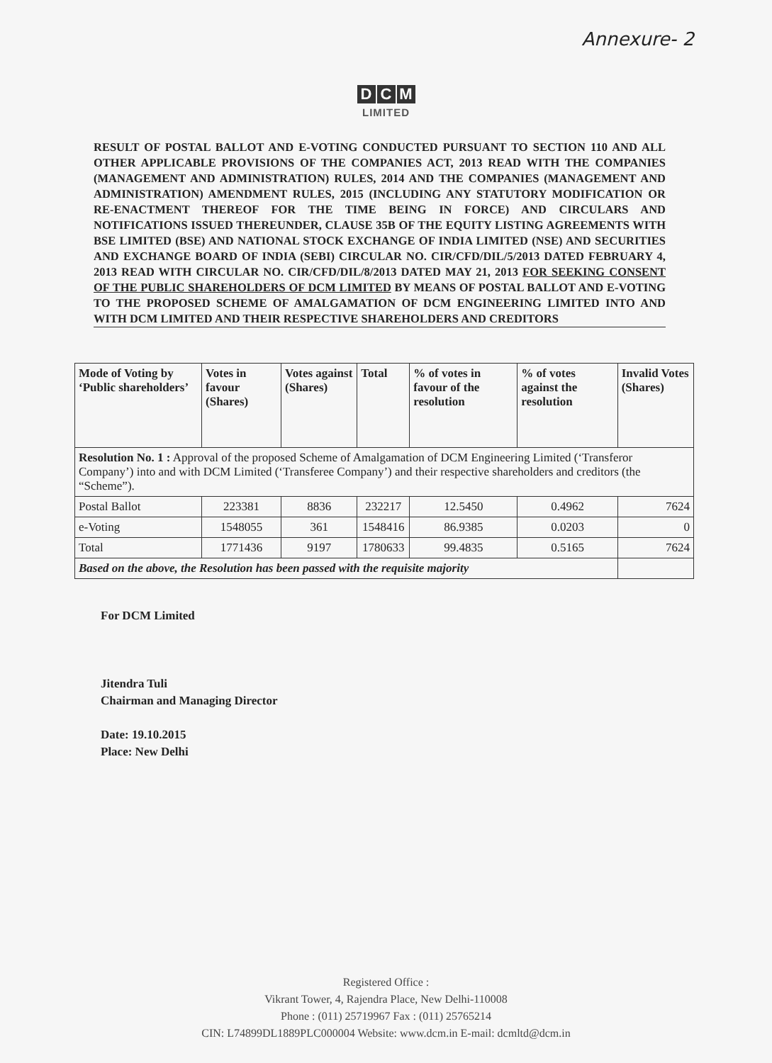Annexure- 2
D C M
LIMITED
RESULT OF POSTAL BALLOT AND E-VOTING CONDUCTED PURSUANT TO SECTION 110 AND ALL OTHER APPLICABLE PROVISIONS OF THE COMPANIES ACT, 2013 READ WITH THE COMPANIES (MANAGEMENT AND ADMINISTRATION) RULES, 2014 AND THE COMPANIES (MANAGEMENT AND ADMINISTRATION) AMENDMENT RULES, 2015 (INCLUDING ANY STATUTORY MODIFICATION OR RE-ENACTMENT THEREOF FOR THE TIME BEING IN FORCE) AND CIRCULARS AND NOTIFICATIONS ISSUED THEREUNDER, CLAUSE 35B OF THE EQUITY LISTING AGREEMENTS WITH BSE LIMITED (BSE) AND NATIONAL STOCK EXCHANGE OF INDIA LIMITED (NSE) AND SECURITIES AND EXCHANGE BOARD OF INDIA (SEBI) CIRCULAR NO. CIR/CFD/DIL/5/2013 DATED FEBRUARY 4, 2013 READ WITH CIRCULAR NO. CIR/CFD/DIL/8/2013 DATED MAY 21, 2013 FOR SEEKING CONSENT OF THE PUBLIC SHAREHOLDERS OF DCM LIMITED BY MEANS OF POSTAL BALLOT AND E-VOTING TO THE PROPOSED SCHEME OF AMALGAMATION OF DCM ENGINEERING LIMITED INTO AND WITH DCM LIMITED AND THEIR RESPECTIVE SHAREHOLDERS AND CREDITORS
| Mode of Voting by ‘Public shareholders’ | Votes in favour (Shares) | Votes against (Shares) | Total | % of votes in favour of the resolution | % of votes against the resolution | Invalid Votes (Shares) |
| --- | --- | --- | --- | --- | --- | --- |
| Resolution No. 1 : Approval of the proposed Scheme of Amalgamation of DCM Engineering Limited (‘Transferor Company’) into and with DCM Limited (‘Transferee Company’) and their respective shareholders and creditors (the “Scheme”). | | | | | | |
| Postal Ballot | 223381 | 8836 | 232217 | 12.5450 | 0.4962 | 7624 |
| e-Voting | 1548055 | 361 | 1548416 | 86.9385 | 0.0203 | 0 |
| Total | 1771436 | 9197 | 1780633 | 99.4835 | 0.5165 | 7624 |
| Based on the above, the Resolution has been passed with the requisite majority | | | | | | |
For DCM Limited
Jitendra Tuli
Chairman and Managing Director
Date: 19.10.2015
Place: New Delhi
Registered Office :
Vikrant Tower, 4, Rajendra Place, New Delhi-110008
Phone : (011) 25719967 Fax : (011) 25765214
CIN: L74899DL1889PLC000004 Website: www.dcm.in E-mail: dcmltd@dcm.in